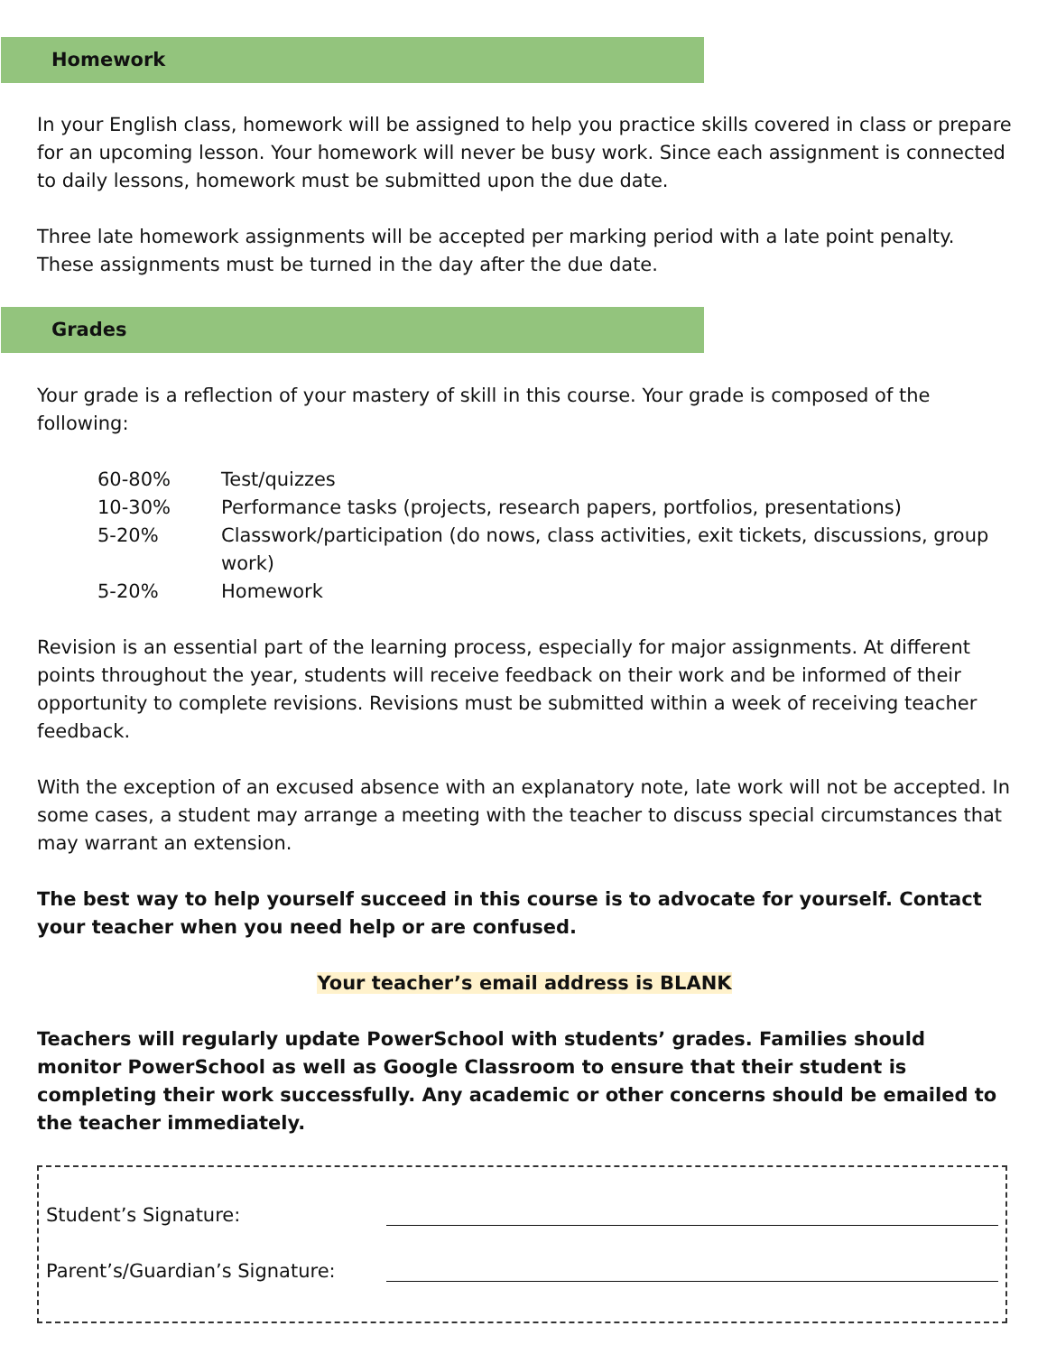Homework
In your English class, homework will be assigned to help you practice skills covered in class or prepare for an upcoming lesson. Your homework will never be busy work. Since each assignment is connected to daily lessons, homework must be submitted upon the due date.
Three late homework assignments will be accepted per marking period with a late point penalty. These assignments must be turned in the day after the due date.
Grades
Your grade is a reflection of your mastery of skill in this course. Your grade is composed of the following:
| 60-80% | Test/quizzes |
| 10-30% | Performance tasks (projects, research papers, portfolios, presentations) |
| 5-20% | Classwork/participation (do nows, class activities, exit tickets, discussions, group work) |
| 5-20% | Homework |
Revision is an essential part of the learning process, especially for major assignments. At different points throughout the year, students will receive feedback on their work and be informed of their opportunity to complete revisions. Revisions must be submitted within a week of receiving teacher feedback.
With the exception of an excused absence with an explanatory note, late work will not be accepted. In some cases, a student may arrange a meeting with the teacher to discuss special circumstances that may warrant an extension.
The best way to help yourself succeed in this course is to advocate for yourself. Contact your teacher when you need help or are confused.
Your teacher’s email address is BLANK
Teachers will regularly update PowerSchool with students’ grades. Families should monitor PowerSchool as well as Google Classroom to ensure that their student is completing their work successfully. Any academic or other concerns should be emailed to the teacher immediately.
Student’s Signature:
Parent’s/Guardian’s Signature: